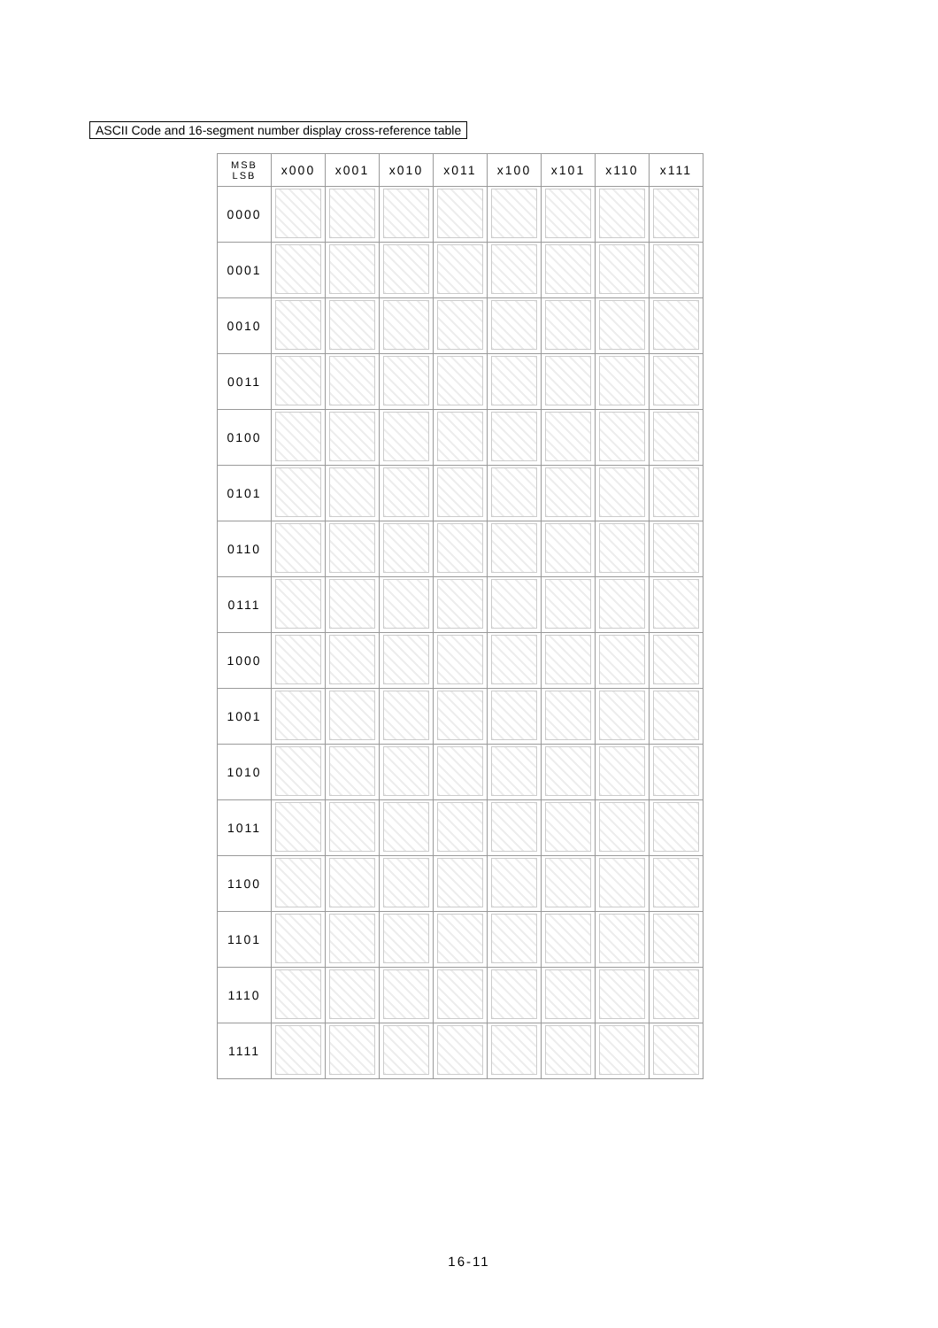ASCII Code and 16-segment number display cross-reference table
| MSB LSB | x000 | x001 | x010 | x011 | x100 | x101 | x110 | x111 |
| --- | --- | --- | --- | --- | --- | --- | --- | --- |
| 0000 | | | | | | | | |
| 0001 | | | | | | | | |
| 0010 | | | | | | | | |
| 0011 | | | | | | | | |
| 0100 | | | | | | | | |
| 0101 | | | | | | | | |
| 0110 | | | | | | | | |
| 0111 | | | | | | | | |
| 1000 | | | | | | | | |
| 1001 | | | | | | | | |
| 1010 | | | | | | | | |
| 1011 | | | | | | | | |
| 1100 | | | | | | | | |
| 1101 | | | | | | | | |
| 1110 | | | | | | | | |
| 1111 | | | | | | | | |
16-11